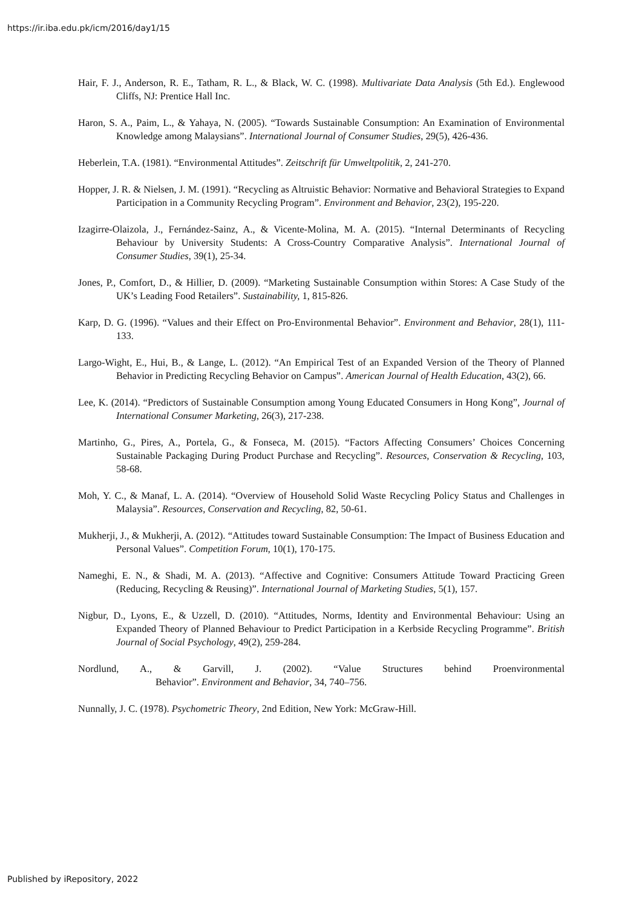https://ir.iba.edu.pk/icm/2016/day1/15
Hair, F. J., Anderson, R. E., Tatham, R. L., & Black, W. C. (1998). Multivariate Data Analysis (5th Ed.). Englewood Cliffs, NJ: Prentice Hall Inc.
Haron, S. A., Paim, L., & Yahaya, N. (2005). “Towards Sustainable Consumption: An Examination of Environmental Knowledge among Malaysians”. International Journal of Consumer Studies, 29(5), 426-436.
Heberlein, T.A. (1981). “Environmental Attitudes”. Zeitschrift für Umweltpolitik, 2, 241-270.
Hopper, J. R. & Nielsen, J. M. (1991). “Recycling as Altruistic Behavior: Normative and Behavioral Strategies to Expand Participation in a Community Recycling Program”. Environment and Behavior, 23(2), 195-220.
Izagirre-Olaizola, J., Fernández-Sainz, A., & Vicente-Molina, M. A. (2015). “Internal Determinants of Recycling Behaviour by University Students: A Cross-Country Comparative Analysis”. International Journal of Consumer Studies, 39(1), 25-34.
Jones, P., Comfort, D., & Hillier, D. (2009). “Marketing Sustainable Consumption within Stores: A Case Study of the UK’s Leading Food Retailers”. Sustainability, 1, 815-826.
Karp, D. G. (1996). “Values and their Effect on Pro-Environmental Behavior”. Environment and Behavior, 28(1), 111-133.
Largo-Wight, E., Hui, B., & Lange, L. (2012). “An Empirical Test of an Expanded Version of the Theory of Planned Behavior in Predicting Recycling Behavior on Campus”. American Journal of Health Education, 43(2), 66.
Lee, K. (2014). “Predictors of Sustainable Consumption among Young Educated Consumers in Hong Kong”, Journal of International Consumer Marketing, 26(3), 217-238.
Martinho, G., Pires, A., Portela, G., & Fonseca, M. (2015). “Factors Affecting Consumers’ Choices Concerning Sustainable Packaging During Product Purchase and Recycling”. Resources, Conservation & Recycling, 103, 58-68.
Moh, Y. C., & Manaf, L. A. (2014). “Overview of Household Solid Waste Recycling Policy Status and Challenges in Malaysia”. Resources, Conservation and Recycling, 82, 50-61.
Mukherji, J., & Mukherji, A. (2012). “Attitudes toward Sustainable Consumption: The Impact of Business Education and Personal Values”. Competition Forum, 10(1), 170-175.
Nameghi, E. N., & Shadi, M. A. (2013). “Affective and Cognitive: Consumers Attitude Toward Practicing Green (Reducing, Recycling & Reusing)”. International Journal of Marketing Studies, 5(1), 157.
Nigbur, D., Lyons, E., & Uzzell, D. (2010). “Attitudes, Norms, Identity and Environmental Behaviour: Using an Expanded Theory of Planned Behaviour to Predict Participation in a Kerbside Recycling Programme”. British Journal of Social Psychology, 49(2), 259-284.
Nordlund, A., & Garvill, J. (2002). “Value Structures behind Proenvironmental Behavior”. Environment and Behavior, 34, 740–756.
Nunnally, J. C. (1978). Psychometric Theory, 2nd Edition, New York: McGraw-Hill.
Published by iRepository, 2022